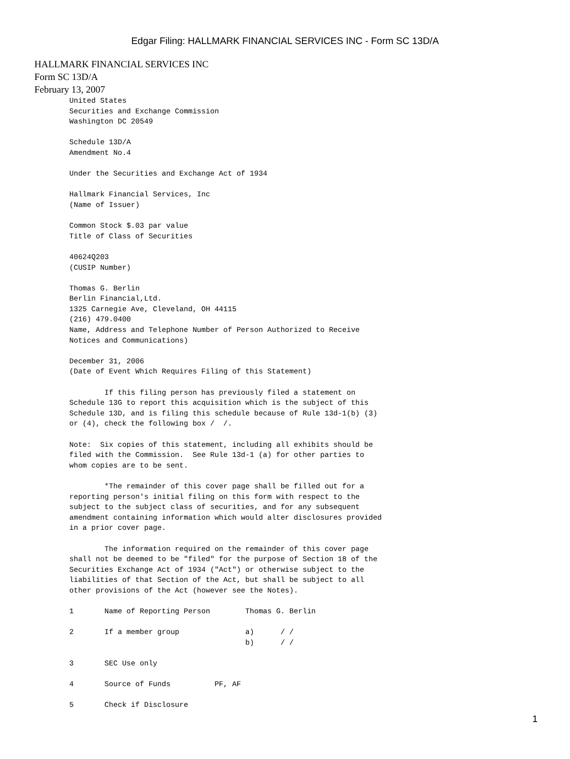Edgar Filing: HALLMARK FINANCIAL SERVICES INC - Form SC 13D/A
HALLMARK FINANCIAL SERVICES INC
Form SC 13D/A
February 13, 2007
United States
Securities and Exchange Commission
Washington DC 20549

Schedule 13D/A
Amendment No.4

Under the Securities and Exchange Act of 1934

Hallmark Financial Services, Inc
(Name of Issuer)

Common Stock $.03 par value
Title of Class of Securities

40624Q203
(CUSIP Number)

Thomas G. Berlin
Berlin Financial,Ltd.
1325 Carnegie Ave, Cleveland, OH 44115
(216) 479.0400
Name, Address and Telephone Number of Person Authorized to Receive
Notices and Communications)

December 31, 2006
(Date of Event Which Requires Filing of this Statement)

        If this filing person has previously filed a statement on
Schedule 13G to report this acquisition which is the subject of this
Schedule 13D, and is filing this schedule because of Rule 13d-1(b) (3)
or (4), check the following box /  /.

Note:  Six copies of this statement, including all exhibits should be
filed with the Commission.  See Rule 13d-1 (a) for other parties to
whom copies are to be sent.

        *The remainder of this cover page shall be filled out for a
reporting person's initial filing on this form with respect to the
subject to the subject class of securities, and for any subsequent
amendment containing information which would alter disclosures provided
in a prior cover page.

        The information required on the remainder of this cover page
shall not be deemed to be "filed" for the purpose of Section 18 of the
Securities Exchange Act of 1934 ("Act") or otherwise subject to the
liabilities of that Section of the Act, but shall be subject to all
other provisions of the Act (however see the Notes).

1       Name of Reporting Person        Thomas G. Berlin

2       If a member group               a)      / /
                                        b)      / /

3       SEC Use only

4       Source of Funds          PF, AF

5       Check if Disclosure
1